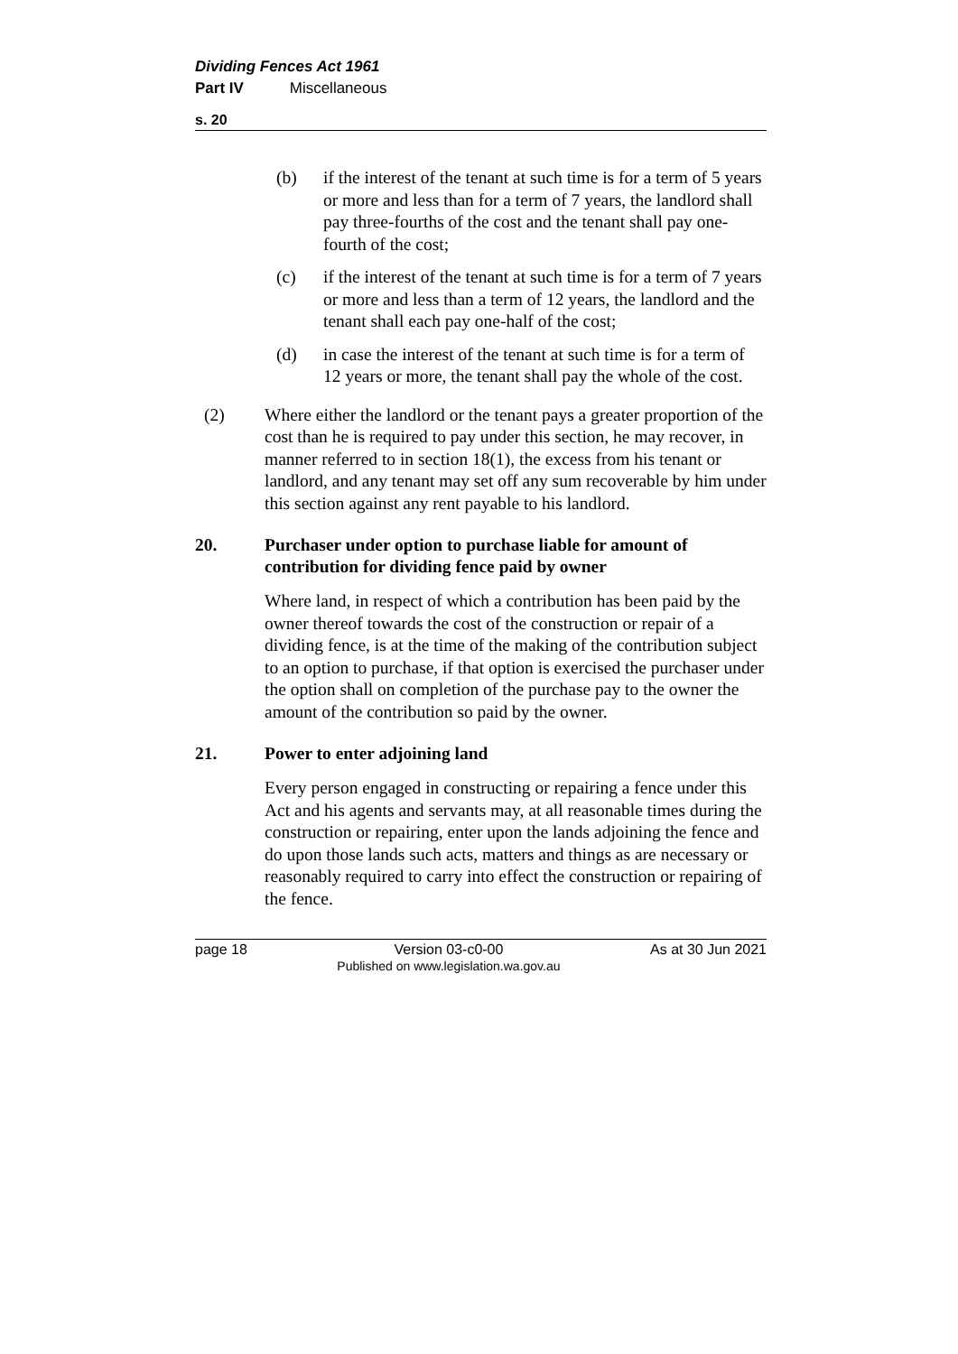Dividing Fences Act 1961
Part IV Miscellaneous
s. 20
(b) if the interest of the tenant at such time is for a term of 5 years or more and less than for a term of 7 years, the landlord shall pay three-fourths of the cost and the tenant shall pay one-fourth of the cost;
(c) if the interest of the tenant at such time is for a term of 7 years or more and less than a term of 12 years, the landlord and the tenant shall each pay one-half of the cost;
(d) in case the interest of the tenant at such time is for a term of 12 years or more, the tenant shall pay the whole of the cost.
(2) Where either the landlord or the tenant pays a greater proportion of the cost than he is required to pay under this section, he may recover, in manner referred to in section 18(1), the excess from his tenant or landlord, and any tenant may set off any sum recoverable by him under this section against any rent payable to his landlord.
20. Purchaser under option to purchase liable for amount of contribution for dividing fence paid by owner
Where land, in respect of which a contribution has been paid by the owner thereof towards the cost of the construction or repair of a dividing fence, is at the time of the making of the contribution subject to an option to purchase, if that option is exercised the purchaser under the option shall on completion of the purchase pay to the owner the amount of the contribution so paid by the owner.
21. Power to enter adjoining land
Every person engaged in constructing or repairing a fence under this Act and his agents and servants may, at all reasonable times during the construction or repairing, enter upon the lands adjoining the fence and do upon those lands such acts, matters and things as are necessary or reasonably required to carry into effect the construction or repairing of the fence.
page 18 Version 03-c0-00
Published on www.legislation.wa.gov.au As at 30 Jun 2021